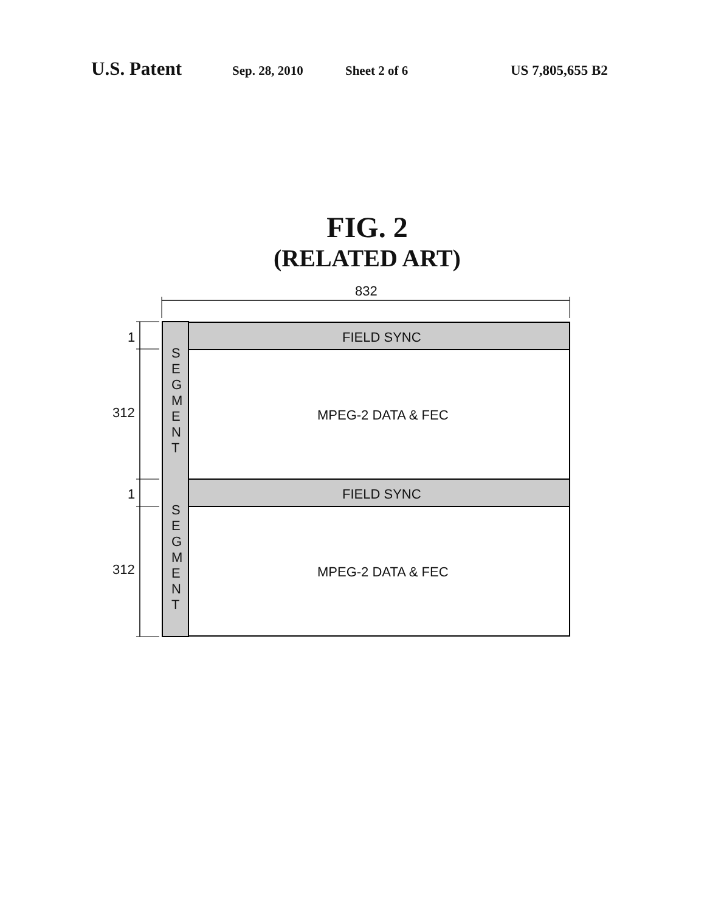U.S. Patent Sep. 28, 2010 Sheet 2 of 6 US 7,805,655 B2
FIG. 2
(RELATED ART)
832
1 FIELD SYNC
312 MPEG-2 DATA & FEC
S E G M E N T
1 FIELD SYNC
312 MPEG-2 DATA & FEC
S E G M E N T